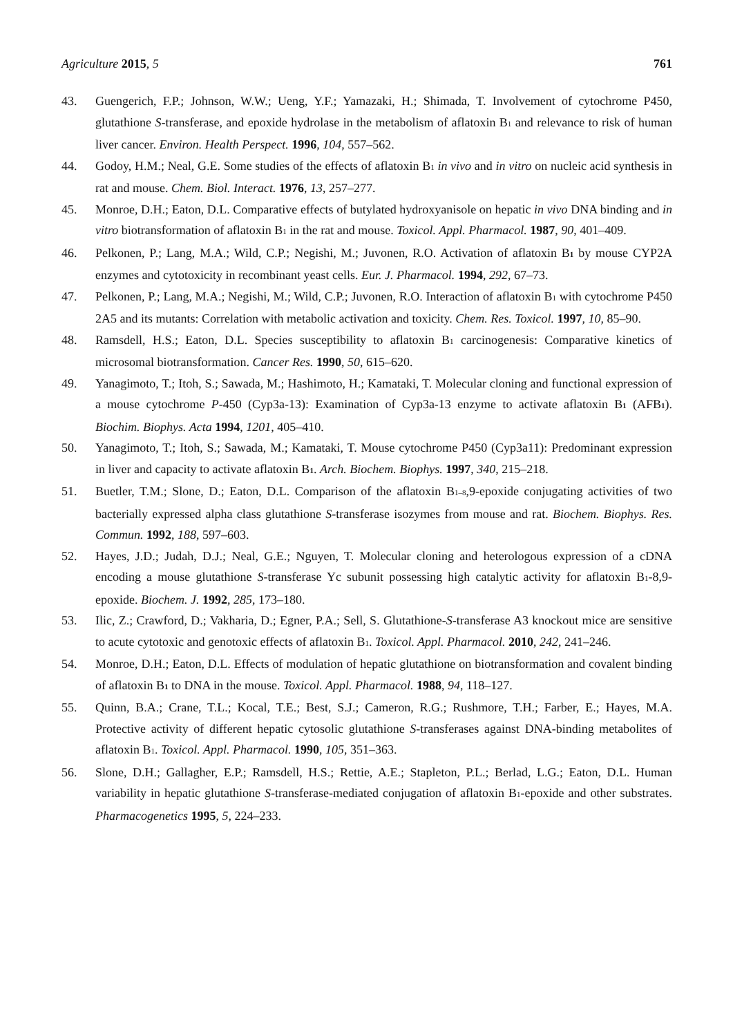Agriculture 2015, 5 761
43. Guengerich, F.P.; Johnson, W.W.; Ueng, Y.F.; Yamazaki, H.; Shimada, T. Involvement of cytochrome P450, glutathione S-transferase, and epoxide hydrolase in the metabolism of aflatoxin B<sub>1</sub> and relevance to risk of human liver cancer. Environ. Health Perspect. 1996, 104, 557–562.
44. Godoy, H.M.; Neal, G.E. Some studies of the effects of aflatoxin B<sub>1</sub> in vivo and in vitro on nucleic acid synthesis in rat and mouse. Chem. Biol. Interact. 1976, 13, 257–277.
45. Monroe, D.H.; Eaton, D.L. Comparative effects of butylated hydroxyanisole on hepatic in vivo DNA binding and in vitro biotransformation of aflatoxin B<sub>1</sub> in the rat and mouse. Toxicol. Appl. Pharmacol. 1987, 90, 401–409.
46. Pelkonen, P.; Lang, M.A.; Wild, C.P.; Negishi, M.; Juvonen, R.O. Activation of aflatoxin B<sub>1</sub> by mouse CYP2A enzymes and cytotoxicity in recombinant yeast cells. Eur. J. Pharmacol. 1994, 292, 67–73.
47. Pelkonen, P.; Lang, M.A.; Negishi, M.; Wild, C.P.; Juvonen, R.O. Interaction of aflatoxin B<sub>1</sub> with cytochrome P450 2A5 and its mutants: Correlation with metabolic activation and toxicity. Chem. Res. Toxicol. 1997, 10, 85–90.
48. Ramsdell, H.S.; Eaton, D.L. Species susceptibility to aflatoxin B<sub>1</sub> carcinogenesis: Comparative kinetics of microsomal biotransformation. Cancer Res. 1990, 50, 615–620.
49. Yanagimoto, T.; Itoh, S.; Sawada, M.; Hashimoto, H.; Kamataki, T. Molecular cloning and functional expression of a mouse cytochrome P-450 (Cyp3a-13): Examination of Cyp3a-13 enzyme to activate aflatoxin B<sub>1</sub> (AFB<sub>1</sub>). Biochim. Biophys. Acta 1994, 1201, 405–410.
50. Yanagimoto, T.; Itoh, S.; Sawada, M.; Kamataki, T. Mouse cytochrome P450 (Cyp3a11): Predominant expression in liver and capacity to activate aflatoxin B<sub>1</sub>. Arch. Biochem. Biophys. 1997, 340, 215–218.
51. Buetler, T.M.; Slone, D.; Eaton, D.L. Comparison of the aflatoxin B<sub>1–8</sub>,9-epoxide conjugating activities of two bacterially expressed alpha class glutathione S-transferase isozymes from mouse and rat. Biochem. Biophys. Res. Commun. 1992, 188, 597–603.
52. Hayes, J.D.; Judah, D.J.; Neal, G.E.; Nguyen, T. Molecular cloning and heterologous expression of a cDNA encoding a mouse glutathione S-transferase Yc subunit possessing high catalytic activity for aflatoxin B<sub>1</sub>-8,9-epoxide. Biochem. J. 1992, 285, 173–180.
53. Ilic, Z.; Crawford, D.; Vakharia, D.; Egner, P.A.; Sell, S. Glutathione-S-transferase A3 knockout mice are sensitive to acute cytotoxic and genotoxic effects of aflatoxin B<sub>1</sub>. Toxicol. Appl. Pharmacol. 2010, 242, 241–246.
54. Monroe, D.H.; Eaton, D.L. Effects of modulation of hepatic glutathione on biotransformation and covalent binding of aflatoxin B<sub>1</sub> to DNA in the mouse. Toxicol. Appl. Pharmacol. 1988, 94, 118–127.
55. Quinn, B.A.; Crane, T.L.; Kocal, T.E.; Best, S.J.; Cameron, R.G.; Rushmore, T.H.; Farber, E.; Hayes, M.A. Protective activity of different hepatic cytosolic glutathione S-transferases against DNA-binding metabolites of aflatoxin B<sub>1</sub>. Toxicol. Appl. Pharmacol. 1990, 105, 351–363.
56. Slone, D.H.; Gallagher, E.P.; Ramsdell, H.S.; Rettie, A.E.; Stapleton, P.L.; Berlad, L.G.; Eaton, D.L. Human variability in hepatic glutathione S-transferase-mediated conjugation of aflatoxin B<sub>1</sub>-epoxide and other substrates. Pharmacogenetics 1995, 5, 224–233.